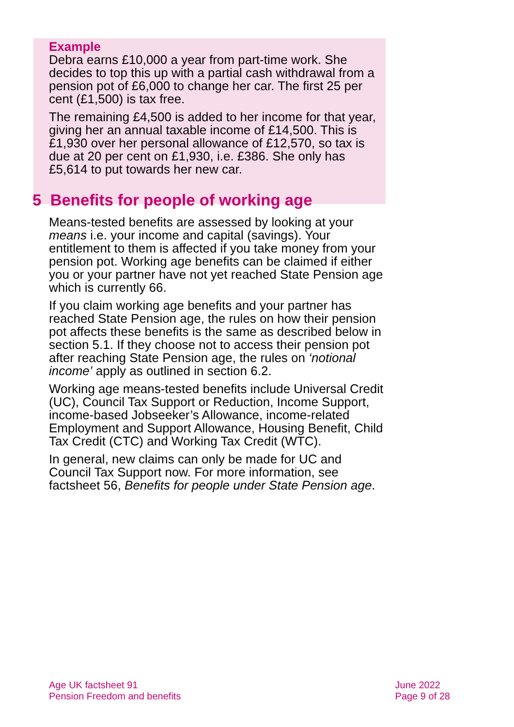Example
Debra earns £10,000 a year from part-time work. She decides to top this up with a partial cash withdrawal from a pension pot of £6,000 to change her car. The first 25 per cent (£1,500) is tax free.
The remaining £4,500 is added to her income for that year, giving her an annual taxable income of £14,500. This is £1,930 over her personal allowance of £12,570, so tax is due at 20 per cent on £1,930, i.e. £386. She only has £5,614 to put towards her new car.
5 Benefits for people of working age
Means-tested benefits are assessed by looking at your means i.e. your income and capital (savings). Your entitlement to them is affected if you take money from your pension pot. Working age benefits can be claimed if either you or your partner have not yet reached State Pension age which is currently 66.
If you claim working age benefits and your partner has reached State Pension age, the rules on how their pension pot affects these benefits is the same as described below in section 5.1. If they choose not to access their pension pot after reaching State Pension age, the rules on ‘notional income’ apply as outlined in section 6.2.
Working age means-tested benefits include Universal Credit (UC), Council Tax Support or Reduction, Income Support, income-based Jobseeker’s Allowance, income-related Employment and Support Allowance, Housing Benefit, Child Tax Credit (CTC) and Working Tax Credit (WTC).
In general, new claims can only be made for UC and Council Tax Support now. For more information, see factsheet 56, Benefits for people under State Pension age.
Age UK factsheet 91
Pension Freedom and benefits
June 2022
Page 9 of 28